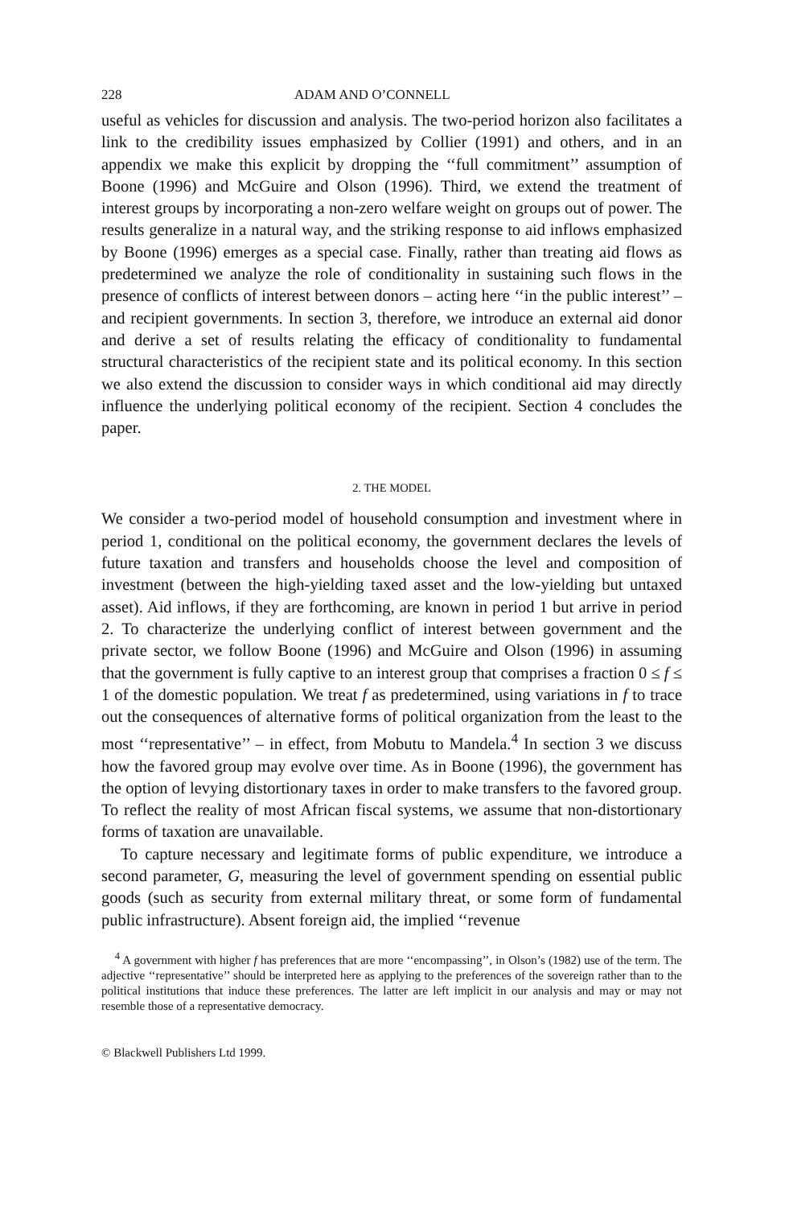228 ADAM AND O’CONNELL
useful as vehicles for discussion and analysis. The two-period horizon also facilitates a link to the credibility issues emphasized by Collier (1991) and others, and in an appendix we make this explicit by dropping the ‘‘full commitment’’ assumption of Boone (1996) and McGuire and Olson (1996). Third, we extend the treatment of interest groups by incorporating a non-zero welfare weight on groups out of power. The results generalize in a natural way, and the striking response to aid inflows emphasized by Boone (1996) emerges as a special case. Finally, rather than treating aid flows as predetermined we analyze the role of conditionality in sustaining such flows in the presence of conflicts of interest between donors – acting here ‘‘in the public interest’’ – and recipient governments. In section 3, therefore, we introduce an external aid donor and derive a set of results relating the efficacy of conditionality to fundamental structural characteristics of the recipient state and its political economy. In this section we also extend the discussion to consider ways in which conditional aid may directly influence the underlying political economy of the recipient. Section 4 concludes the paper.
2. THE MODEL
We consider a two-period model of household consumption and investment where in period 1, conditional on the political economy, the government declares the levels of future taxation and transfers and households choose the level and composition of investment (between the high-yielding taxed asset and the low-yielding but untaxed asset). Aid inflows, if they are forthcoming, are known in period 1 but arrive in period 2. To characterize the underlying conflict of interest between government and the private sector, we follow Boone (1996) and McGuire and Olson (1996) in assuming that the government is fully captive to an interest group that comprises a fraction 0 ≤ f ≤ 1 of the domestic population. We treat f as predetermined, using variations in f to trace out the consequences of alternative forms of political organization from the least to the most ‘‘representative’’ – in effect, from Mobutu to Mandela.<sup>4</sup> In section 3 we discuss how the favored group may evolve over time. As in Boone (1996), the government has the option of levying distortionary taxes in order to make transfers to the favored group. To reflect the reality of most African fiscal systems, we assume that non-distortionary forms of taxation are unavailable.
To capture necessary and legitimate forms of public expenditure, we introduce a second parameter, G, measuring the level of government spending on essential public goods (such as security from external military threat, or some form of fundamental public infrastructure). Absent foreign aid, the implied ‘‘revenue
<sup>4</sup> A government with higher f has preferences that are more ‘‘encompassing’’, in Olson’s (1982) use of the term. The adjective ‘‘representative’’ should be interpreted here as applying to the preferences of the sovereign rather than to the political institutions that induce these preferences. The latter are left implicit in our analysis and may or may not resemble those of a representative democracy.
© Blackwell Publishers Ltd 1999.